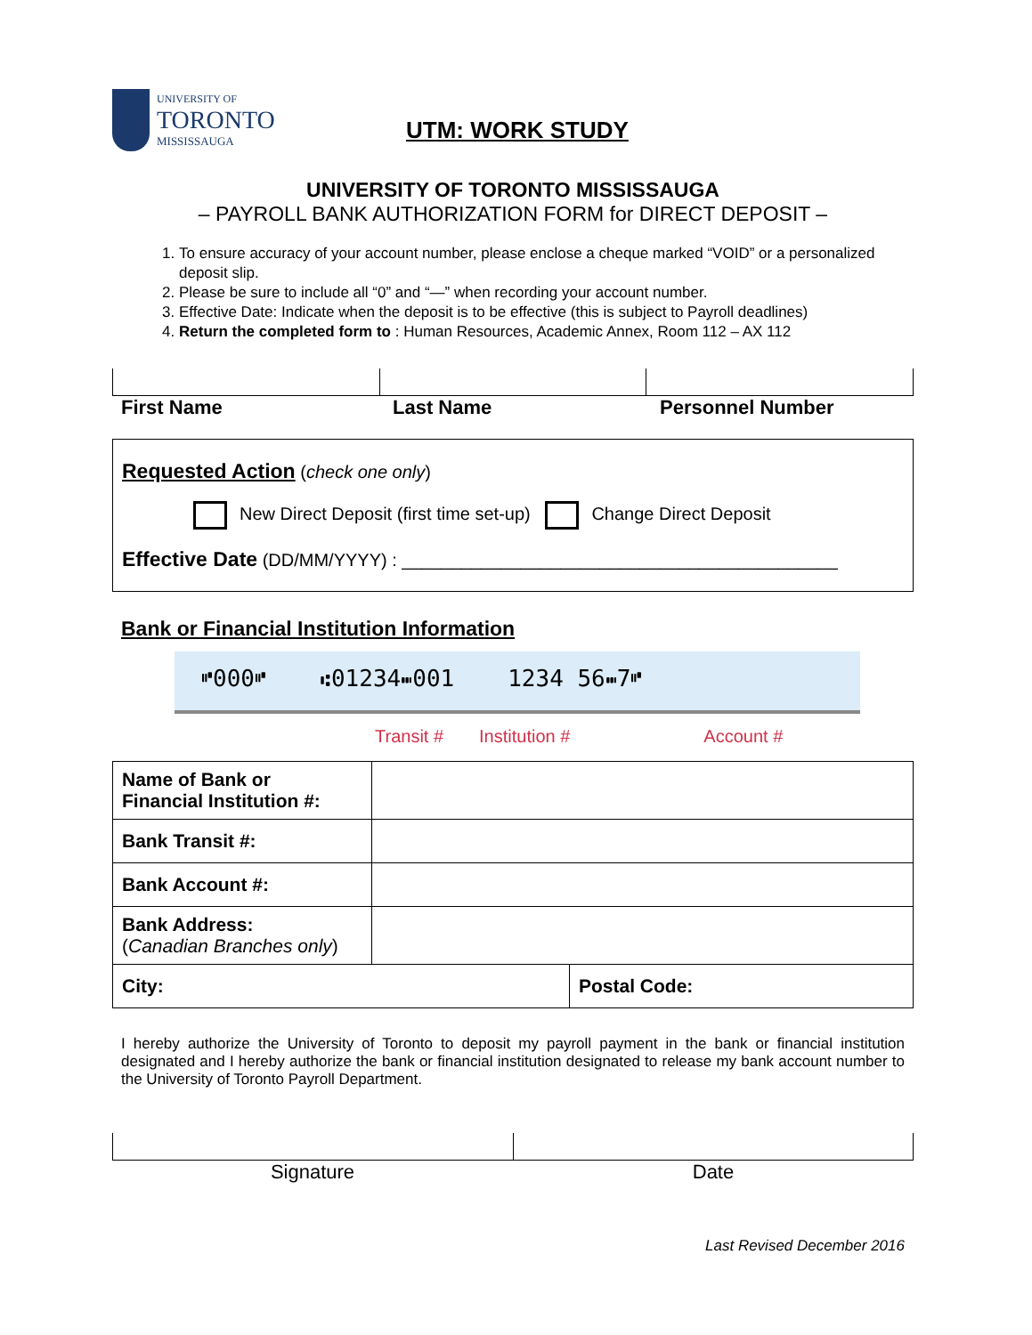UNIVERSITY OF
TORONTO
MISSISSAUGA
UTM: WORK STUDY
UNIVERSITY OF TORONTO MISSISSAUGA
– PAYROLL BANK AUTHORIZATION FORM for DIRECT DEPOSIT –
1. To ensure accuracy of your account number, please enclose a cheque marked “VOID” or a personalized deposit slip.
2. Please be sure to include all “0” and “—” when recording your account number.
3. Effective Date: Indicate when the deposit is to be effective (this is subject to Payroll deadlines)
4. Return the completed form to : Human Resources, Academic Annex, Room 112 – AX 112
First Name Last Name Personnel Number
Requested Action (check one only)
New Direct Deposit (first time set-up) Change Direct Deposit
Effective Date (DD/MM/YYYY) : ____________________________________________
Bank or Financial Institution Information
⑈000⑈ ⑆01234⑉001 1234 56⑉7⑈
Transit # Institution # Account #
| Name of Bank or Financial Institution #: | | |
| Bank Transit #: | | |
| Bank Account #: | | |
| Bank Address: ( Canadian Branches only ) | | |
| City: | | Postal Code: |
I hereby authorize the University of Toronto to deposit my payroll payment in the bank or financial institution designated and I hereby authorize the bank or financial institution designated to release my bank account number to the University of Toronto Payroll Department.
Signature Date
Last Revised December 2016